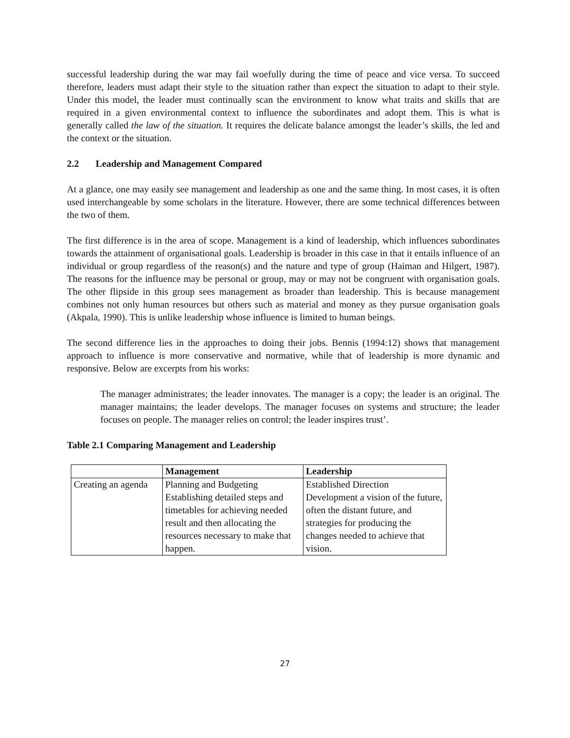successful leadership during the war may fail woefully during the time of peace and vice versa. To succeed therefore, leaders must adapt their style to the situation rather than expect the situation to adapt to their style. Under this model, the leader must continually scan the environment to know what traits and skills that are required in a given environmental context to influence the subordinates and adopt them. This is what is generally called the law of the situation. It requires the delicate balance amongst the leader’s skills, the led and the context or the situation.
2.2 Leadership and Management Compared
At a glance, one may easily see management and leadership as one and the same thing. In most cases, it is often used interchangeable by some scholars in the literature. However, there are some technical differences between the two of them.
The first difference is in the area of scope. Management is a kind of leadership, which influences subordinates towards the attainment of organisational goals. Leadership is broader in this case in that it entails influence of an individual or group regardless of the reason(s) and the nature and type of group (Haiman and Hilgert, 1987). The reasons for the influence may be personal or group, may or may not be congruent with organisation goals. The other flipside in this group sees management as broader than leadership. This is because management combines not only human resources but others such as material and money as they pursue organisation goals (Akpala, 1990). This is unlike leadership whose influence is limited to human beings.
The second difference lies in the approaches to doing their jobs. Bennis (1994:12) shows that management approach to influence is more conservative and normative, while that of leadership is more dynamic and responsive. Below are excerpts from his works:
The manager administrates; the leader innovates. The manager is a copy; the leader is an original. The manager maintains; the leader develops. The manager focuses on systems and structure; the leader focuses on people. The manager relies on control; the leader inspires trust’.
Table 2.1 Comparing Management and Leadership
| | Management | Leadership |
| --- | --- | --- |
| Creating an agenda | Planning and Budgeting Establishing detailed steps and timetables for achieving needed result and then allocating the resources necessary to make that happen. | Established Direction Development a vision of the future, often the distant future, and strategies for producing the changes needed to achieve that vision. |
27